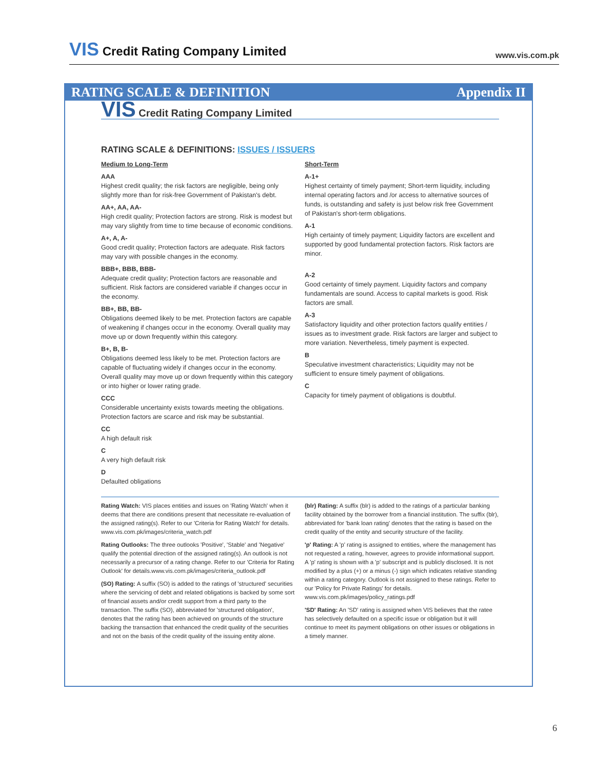VIS Credit Rating Company Limited
www.vis.com.pk
RATING SCALE & DEFINITION Appendix II
VIS Credit Rating Company Limited
RATING SCALE & DEFINITIONS: ISSUES / ISSUERS
Medium to Long-Term
AAA
Highest credit quality; the risk factors are negligible, being only slightly more than for risk-free Government of Pakistan's debt.
AA+, AA, AA-
High credit quality; Protection factors are strong. Risk is modest but may vary slightly from time to time because of economic conditions.
A+, A, A-
Good credit quality; Protection factors are adequate. Risk factors may vary with possible changes in the economy.
BBB+, BBB, BBB-
Adequate credit quality; Protection factors are reasonable and sufficient. Risk factors are considered variable if changes occur in the economy.
BB+, BB, BB-
Obligations deemed likely to be met. Protection factors are capable of weakening if changes occur in the economy. Overall quality may move up or down frequently within this category.
B+, B, B-
Obligations deemed less likely to be met. Protection factors are capable of fluctuating widely if changes occur in the economy. Overall quality may move up or down frequently within this category or into higher or lower rating grade.
CCC
Considerable uncertainty exists towards meeting the obligations. Protection factors are scarce and risk may be substantial.
CC
A high default risk
C
A very high default risk
D
Defaulted obligations
Short-Term
A-1+
Highest certainty of timely payment; Short-term liquidity, including internal operating factors and /or access to alternative sources of funds, is outstanding and safety is just below risk free Government of Pakistan's short-term obligations.
A-1
High certainty of timely payment; Liquidity factors are excellent and supported by good fundamental protection factors. Risk factors are minor.
A-2
Good certainty of timely payment. Liquidity factors and company fundamentals are sound. Access to capital markets is good. Risk factors are small.
A-3
Satisfactory liquidity and other protection factors qualify entities / issues as to investment grade. Risk factors are larger and subject to more variation. Nevertheless, timely payment is expected.
B
Speculative investment characteristics; Liquidity may not be sufficient to ensure timely payment of obligations.
C
Capacity for timely payment of obligations is doubtful.
Rating Watch: VIS places entities and issues on 'Rating Watch' when it deems that there are conditions present that necessitate re-evaluation of the assigned rating(s). Refer to our 'Criteria for Rating Watch' for details. www.vis.com.pk/images/criteria_watch.pdf
Rating Outlooks: The three outlooks 'Positive', 'Stable' and 'Negative' qualify the potential direction of the assigned rating(s). An outlook is not necessarily a precursor of a rating change. Refer to our 'Criteria for Rating Outlook' for details.www.vis.com.pk/images/criteria_outlook.pdf
(SO) Rating: A suffix (SO) is added to the ratings of 'structured' securities where the servicing of debt and related obligations is backed by some sort of financial assets and/or credit support from a third party to the transaction. The suffix (SO), abbreviated for 'structured obligation', denotes that the rating has been achieved on grounds of the structure backing the transaction that enhanced the credit quality of the securities and not on the basis of the credit quality of the issuing entity alone.
(blr) Rating: A suffix (blr) is added to the ratings of a particular banking facility obtained by the borrower from a financial institution. The suffix (blr), abbreviated for 'bank loan rating' denotes that the rating is based on the credit quality of the entity and security structure of the facility.
'p' Rating: A 'p' rating is assigned to entities, where the management has not requested a rating, however, agrees to provide informational support. A 'p' rating is shown with a 'p' subscript and is publicly disclosed. It is not modified by a plus (+) or a minus (-) sign which indicates relative standing within a rating category. Outlook is not assigned to these ratings. Refer to our 'Policy for Private Ratings' for details. www.vis.com.pk/images/policy_ratings.pdf
'SD' Rating: An 'SD' rating is assigned when VIS believes that the ratee has selectively defaulted on a specific issue or obligation but it will continue to meet its payment obligations on other issues or obligations in a timely manner.
6